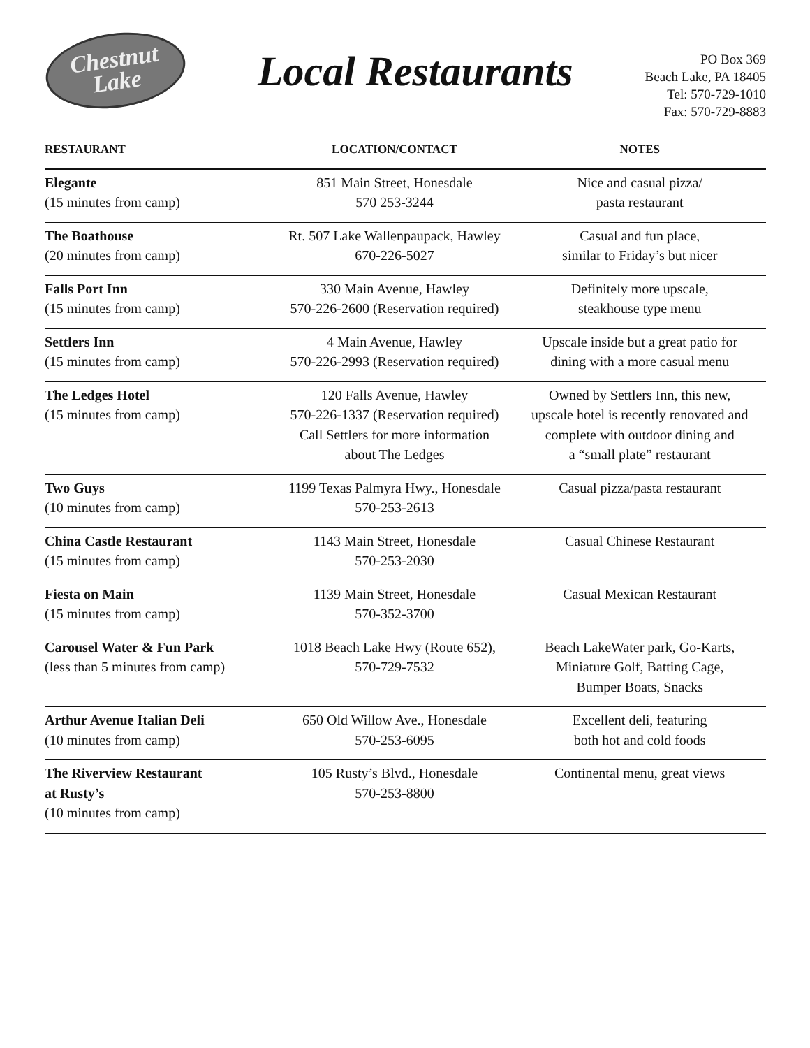Chestnut
Lake
Local Restaurants
PO Box 369
Beach Lake, PA 18405
Tel: 570-729-1010
Fax: 570-729-8883
| RESTAURANT | LOCATION/CONTACT | NOTES |
| --- | --- | --- |
| Elegante (15 minutes from camp) | 851 Main Street, Honesdale 570 253-3244 | Nice and casual pizza/ pasta restaurant |
| The Boathouse (20 minutes from camp) | Rt. 507 Lake Wallenpaupack, Hawley 670-226-5027 | Casual and fun place, similar to Friday’s but nicer |
| Falls Port Inn (15 minutes from camp) | 330 Main Avenue, Hawley 570-226-2600 (Reservation required) | Definitely more upscale, steakhouse type menu |
| Settlers Inn (15 minutes from camp) | 4 Main Avenue, Hawley 570-226-2993 (Reservation required) | Upscale inside but a great patio for dining with a more casual menu |
| The Ledges Hotel (15 minutes from camp) | 120 Falls Avenue, Hawley 570-226-1337 (Reservation required) Call Settlers for more information about The Ledges | Owned by Settlers Inn, this new, upscale hotel is recently renovated and complete with outdoor dining and a “small plate” restaurant |
| Two Guys (10 minutes from camp) | 1199 Texas Palmyra Hwy., Honesdale 570-253-2613 | Casual pizza/pasta restaurant |
| China Castle Restaurant (15 minutes from camp) | 1143 Main Street, Honesdale 570-253-2030 | Casual Chinese Restaurant |
| Fiesta on Main (15 minutes from camp) | 1139 Main Street, Honesdale 570-352-3700 | Casual Mexican Restaurant |
| Carousel Water & Fun Park (less than 5 minutes from camp) | 1018 Beach Lake Hwy (Route 652), 570-729-7532 | Beach LakeWater park, Go-Karts, Miniature Golf, Batting Cage, Bumper Boats, Snacks |
| Arthur Avenue Italian Deli (10 minutes from camp) | 650 Old Willow Ave., Honesdale 570-253-6095 | Excellent deli, featuring both hot and cold foods |
| The Riverview Restaurant at Rusty’s (10 minutes from camp) | 105 Rusty’s Blvd., Honesdale 570-253-8800 | Continental menu, great views |